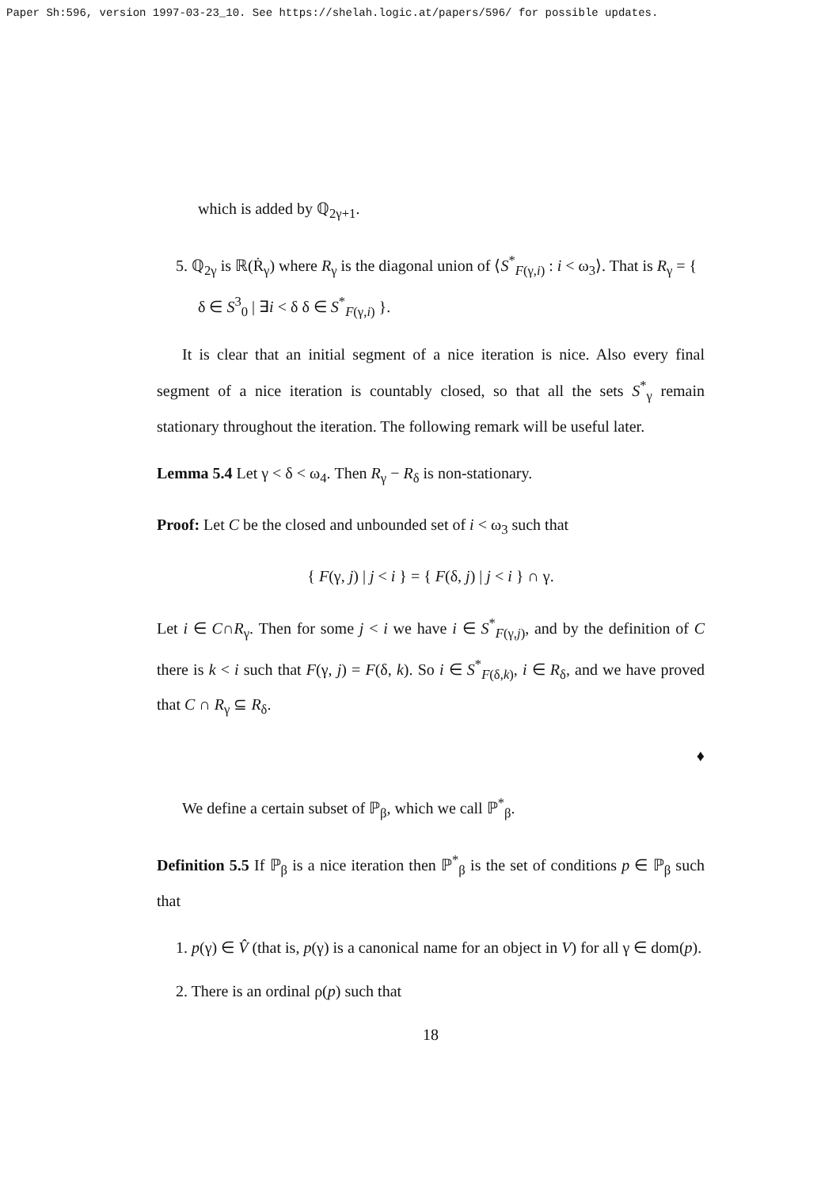Paper Sh:596, version 1997-03-23_10. See https://shelah.logic.at/papers/596/ for possible updates.
which is added by ℚ<sub>2γ+1</sub>.
5. ℚ<sub>2γ</sub> is ℝ(Ṙ<sub>γ</sub>) where R<sub>γ</sub> is the diagonal union of ⟨S<sup>*</sup><sub>F(γ,i)</sub> : i < ω<sub>3</sub>⟩. That is R<sub>γ</sub> = { δ ∈ S<sup>3</sup><sub>0</sub> | ∃i < δ δ ∈ S<sup>*</sup><sub>F(γ,i)</sub> }.
It is clear that an initial segment of a nice iteration is nice. Also every final segment of a nice iteration is countably closed, so that all the sets S<sup>*</sup><sub>γ</sub> remain stationary throughout the iteration. The following remark will be useful later.
Lemma 5.4 Let γ < δ < ω<sub>4</sub>. Then R<sub>γ</sub> − R<sub>δ</sub> is non-stationary.
Proof: Let C be the closed and unbounded set of i < ω<sub>3</sub> such that
{ F(γ, j) | j < i } = { F(δ, j) | j < i } ∩ γ.
Let i ∈ C∩R<sub>γ</sub>. Then for some j < i we have i ∈ S<sup>*</sup><sub>F(γ,j)</sub>, and by the definition of C there is k < i such that F(γ, j) = F(δ, k). So i ∈ S<sup>*</sup><sub>F(δ,k)</sub>, i ∈ R<sub>δ</sub>, and we have proved that C ∩ R<sub>γ</sub> ⊆ R<sub>δ</sub>.
♦
We define a certain subset of ℙ<sub>β</sub>, which we call ℙ<sup>*</sup><sub>β</sub>.
Definition 5.5 If ℙ<sub>β</sub> is a nice iteration then ℙ<sup>*</sup><sub>β</sub> is the set of conditions p ∈ ℙ<sub>β</sub> such that
1. p(γ) ∈ V̂ (that is, p(γ) is a canonical name for an object in V) for all γ ∈ dom(p).
2. There is an ordinal ρ(p) such that
18